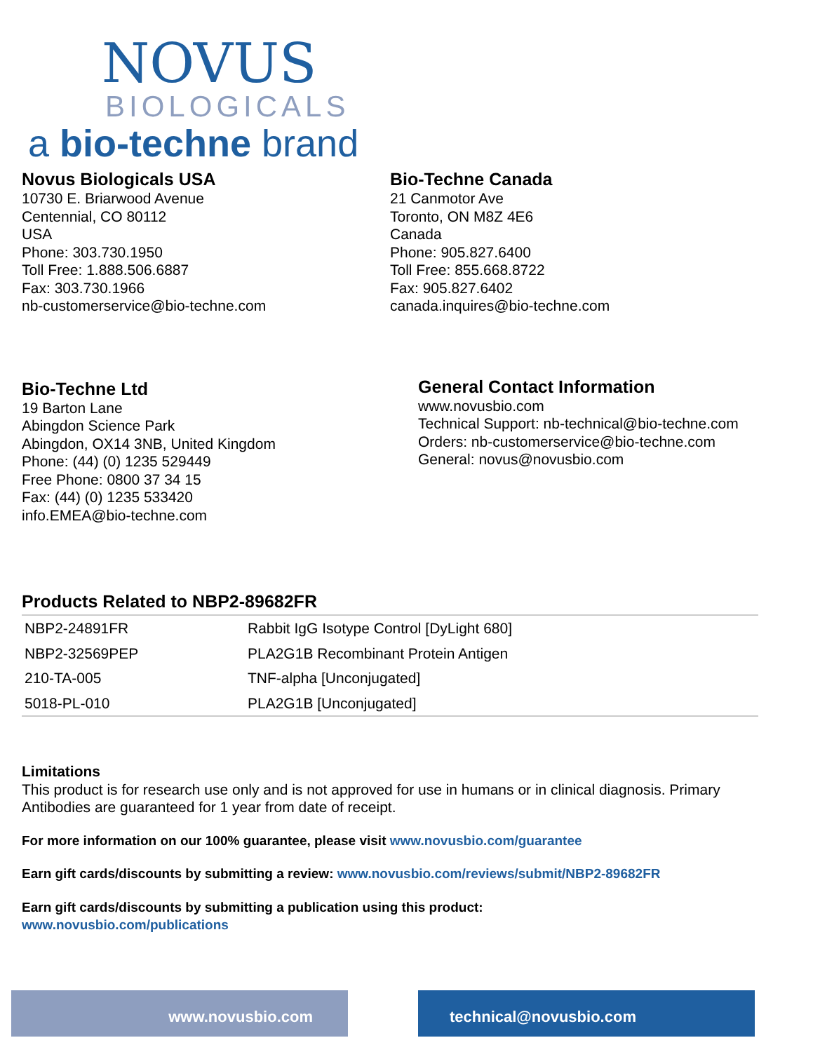NOVUS
BIOLOGICALS
a bio-techne brand
Novus Biologicals USA
10730 E. Briarwood Avenue
Centennial, CO 80112
USA
Phone: 303.730.1950
Toll Free: 1.888.506.6887
Fax: 303.730.1966
nb-customerservice@bio-techne.com
Bio-Techne Canada
21 Canmotor Ave
Toronto, ON M8Z 4E6
Canada
Phone: 905.827.6400
Toll Free: 855.668.8722
Fax: 905.827.6402
canada.inquires@bio-techne.com
Bio-Techne Ltd
19 Barton Lane
Abingdon Science Park
Abingdon, OX14 3NB, United Kingdom
Phone: (44) (0) 1235 529449
Free Phone: 0800 37 34 15
Fax: (44) (0) 1235 533420
info.EMEA@bio-techne.com
General Contact Information
www.novusbio.com
Technical Support: nb-technical@bio-techne.com
Orders: nb-customerservice@bio-techne.com
General: novus@novusbio.com
Products Related to NBP2-89682FR
| NBP2-24891FR | Rabbit IgG Isotype Control [DyLight 680] |
| NBP2-32569PEP | PLA2G1B Recombinant Protein Antigen |
| 210-TA-005 | TNF-alpha [Unconjugated] |
| 5018-PL-010 | PLA2G1B [Unconjugated] |
Limitations
This product is for research use only and is not approved for use in humans or in clinical diagnosis. Primary Antibodies are guaranteed for 1 year from date of receipt.
For more information on our 100% guarantee, please visit www.novusbio.com/guarantee
Earn gift cards/discounts by submitting a review: www.novusbio.com/reviews/submit/NBP2-89682FR
Earn gift cards/discounts by submitting a publication using this product:
www.novusbio.com/publications
www.novusbio.com technical@novusbio.com